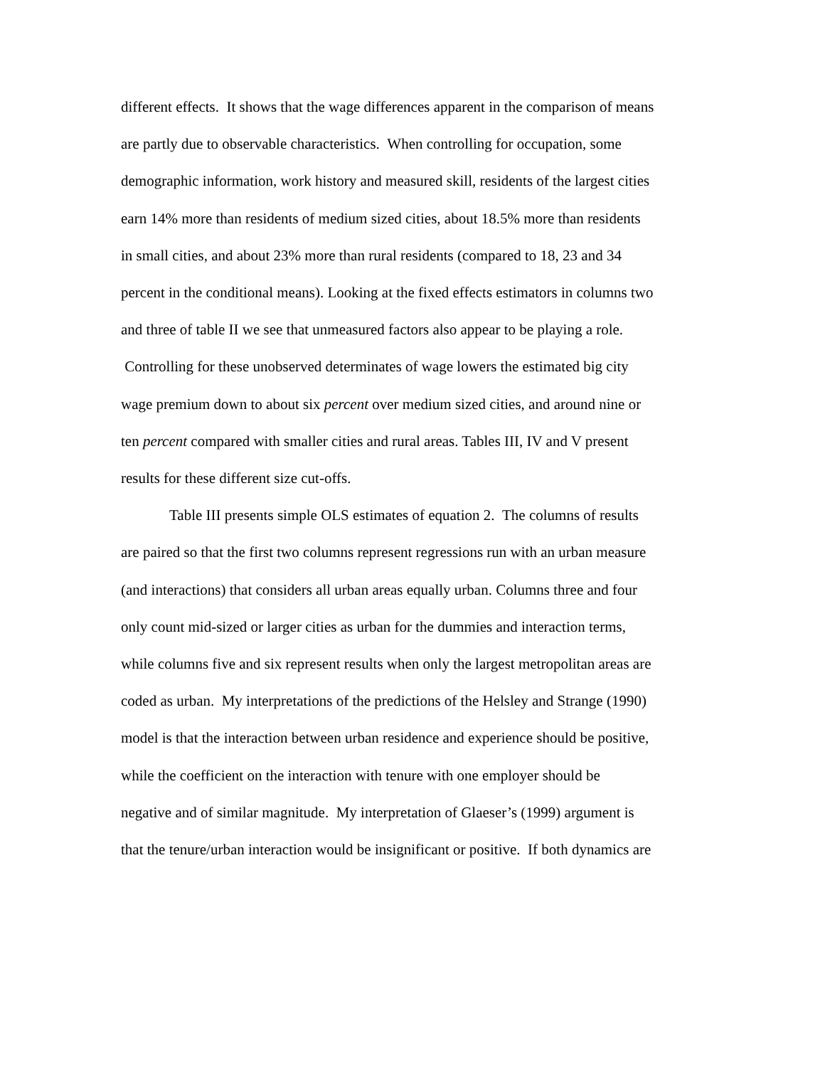different effects. It shows that the wage differences apparent in the comparison of means are partly due to observable characteristics. When controlling for occupation, some demographic information, work history and measured skill, residents of the largest cities earn 14% more than residents of medium sized cities, about 18.5% more than residents in small cities, and about 23% more than rural residents (compared to 18, 23 and 34 percent in the conditional means). Looking at the fixed effects estimators in columns two and three of table II we see that unmeasured factors also appear to be playing a role. Controlling for these unobserved determinates of wage lowers the estimated big city wage premium down to about six percent over medium sized cities, and around nine or ten percent compared with smaller cities and rural areas. Tables III, IV and V present results for these different size cut-offs.
Table III presents simple OLS estimates of equation 2. The columns of results are paired so that the first two columns represent regressions run with an urban measure (and interactions) that considers all urban areas equally urban. Columns three and four only count mid-sized or larger cities as urban for the dummies and interaction terms, while columns five and six represent results when only the largest metropolitan areas are coded as urban. My interpretations of the predictions of the Helsley and Strange (1990) model is that the interaction between urban residence and experience should be positive, while the coefficient on the interaction with tenure with one employer should be negative and of similar magnitude. My interpretation of Glaeser’s (1999) argument is that the tenure/urban interaction would be insignificant or positive. If both dynamics are